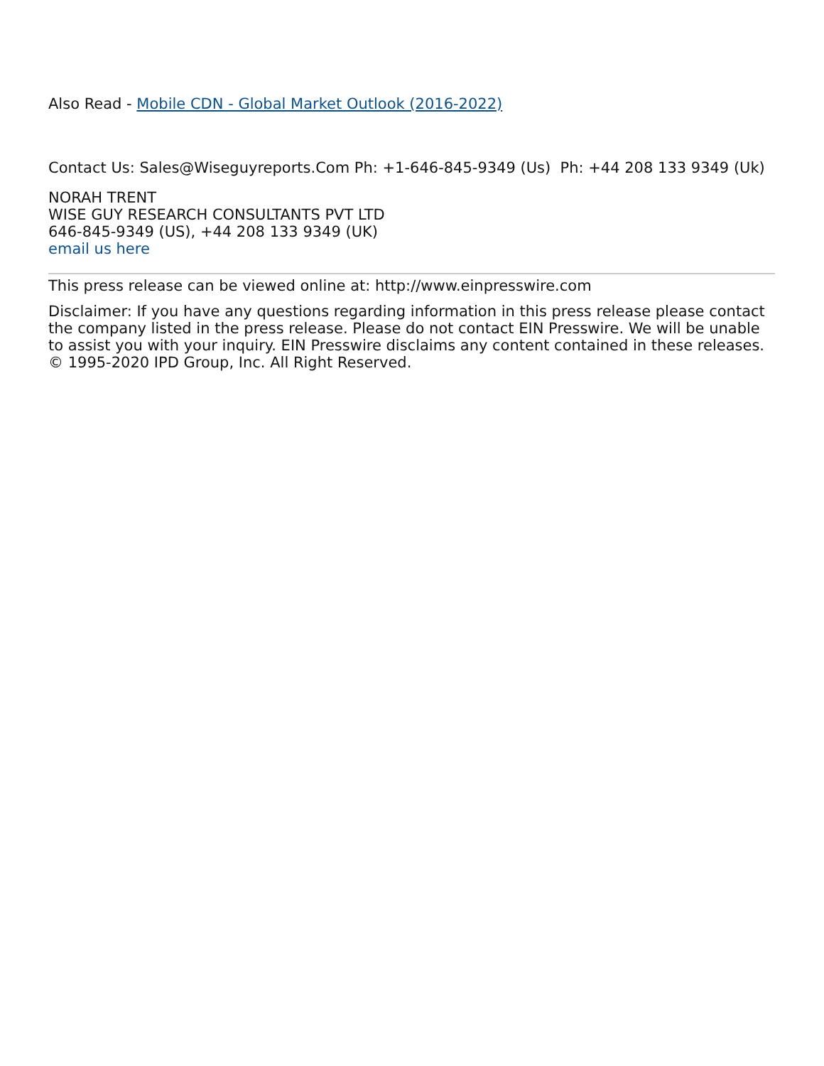Also Read - Mobile CDN - Global Market Outlook (2016-2022)
Contact Us: Sales@Wiseguyreports.Com Ph: +1-646-845-9349 (Us) Ph: +44 208 133 9349 (Uk)
NORAH TRENT
WISE GUY RESEARCH CONSULTANTS PVT LTD
646-845-9349 (US), +44 208 133 9349 (UK)
email us here
This press release can be viewed online at: http://www.einpresswire.com
Disclaimer: If you have any questions regarding information in this press release please contact the company listed in the press release. Please do not contact EIN Presswire. We will be unable to assist you with your inquiry. EIN Presswire disclaims any content contained in these releases. © 1995-2020 IPD Group, Inc. All Right Reserved.